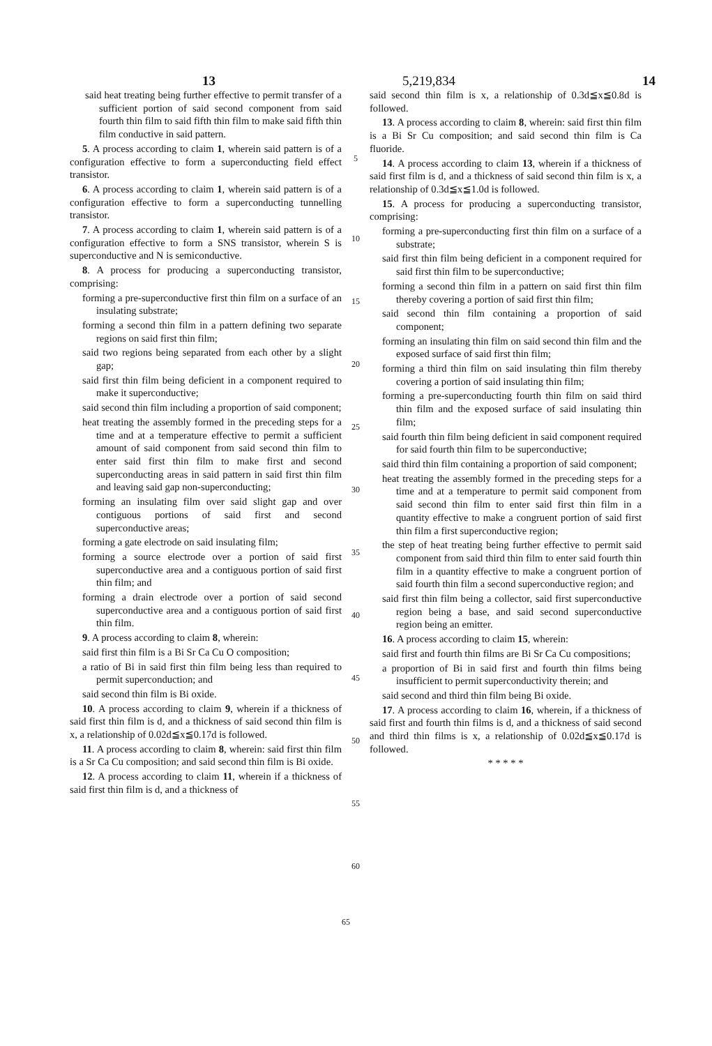13 5,219,834 14
said heat treating being further effective to permit transfer of a sufficient portion of said second component from said fourth thin film to said fifth thin film to make said fifth thin film conductive in said pattern.
5. A process according to claim 1, wherein said pattern is of a configuration effective to form a superconducting field effect transistor.
6. A process according to claim 1, wherein said pattern is of a configuration effective to form a superconducting tunnelling transistor.
7. A process according to claim 1, wherein said pattern is of a configuration effective to form a SNS transistor, wherein S is superconductive and N is semiconductive.
8. A process for producing a superconducting transistor, comprising:
forming a pre-superconductive first thin film on a surface of an insulating substrate;
forming a second thin film in a pattern defining two separate regions on said first thin film;
said two regions being separated from each other by a slight gap;
said first thin film being deficient in a component required to make it superconductive;
said second thin film including a proportion of said component;
heat treating the assembly formed in the preceding steps for a time and at a temperature effective to permit a sufficient amount of said component from said second thin film to enter said first thin film to make first and second superconducting areas in said pattern in said first thin film and leaving said gap non-superconducting;
forming an insulating film over said slight gap and over contiguous portions of said first and second superconductive areas;
forming a gate electrode on said insulating film;
forming a source electrode over a portion of said first superconductive area and a contiguous portion of said first thin film; and
forming a drain electrode over a portion of said second superconductive area and a contiguous portion of said first thin film.
9. A process according to claim 8, wherein:
said first thin film is a Bi Sr Ca Cu O composition;
a ratio of Bi in said first thin film being less than required to permit superconduction; and
said second thin film is Bi oxide.
10. A process according to claim 9, wherein if a thickness of said first thin film is d, and a thickness of said second thin film is x, a relationship of 0.02d≦x≦0.17d is followed.
11. A process according to claim 8, wherein: said first thin film is a Sr Ca Cu composition; and said second thin film is Bi oxide.
12. A process according to claim 11, wherein if a thickness of said first thin film is d, and a thickness of
5
10
15
20
25
30
35
40
45
50
55
60
said second thin film is x, a relationship of 0.3d≦x≦0.8d is followed.
13. A process according to claim 8, wherein: said first thin film is a Bi Sr Cu composition; and said second thin film is Ca fluoride.
14. A process according to claim 13, wherein if a thickness of said first film is d, and a thickness of said second thin film is x, a relationship of 0.3d≦x≦1.0d is followed.
15. A process for producing a superconducting transistor, comprising:
forming a pre-superconducting first thin film on a surface of a substrate;
said first thin film being deficient in a component required for said first thin film to be superconductive;
forming a second thin film in a pattern on said first thin film thereby covering a portion of said first thin film;
said second thin film containing a proportion of said component;
forming an insulating thin film on said second thin film and the exposed surface of said first thin film;
forming a third thin film on said insulating thin film thereby covering a portion of said insulating thin film;
forming a pre-superconducting fourth thin film on said third thin film and the exposed surface of said insulating thin film;
said fourth thin film being deficient in said component required for said fourth thin film to be superconductive;
said third thin film containing a proportion of said component;
heat treating the assembly formed in the preceding steps for a time and at a temperature to permit said component from said second thin film to enter said first thin film in a quantity effective to make a congruent portion of said first thin film a first superconductive region;
the step of heat treating being further effective to permit said component from said third thin film to enter said fourth thin film in a quantity effective to make a congruent portion of said fourth thin film a second superconductive region; and
said first thin film being a collector, said first superconductive region being a base, and said second superconductive region being an emitter.
16. A process according to claim 15, wherein:
said first and fourth thin films are Bi Sr Ca Cu compositions;
a proportion of Bi in said first and fourth thin films being insufficient to permit superconductivity therein; and
said second and third thin film being Bi oxide.
17. A process according to claim 16, wherein, if a thickness of said first and fourth thin films is d, and a thickness of said second and third thin films is x, a relationship of 0.02d≦x≦0.17d is followed.
* * * * *
65